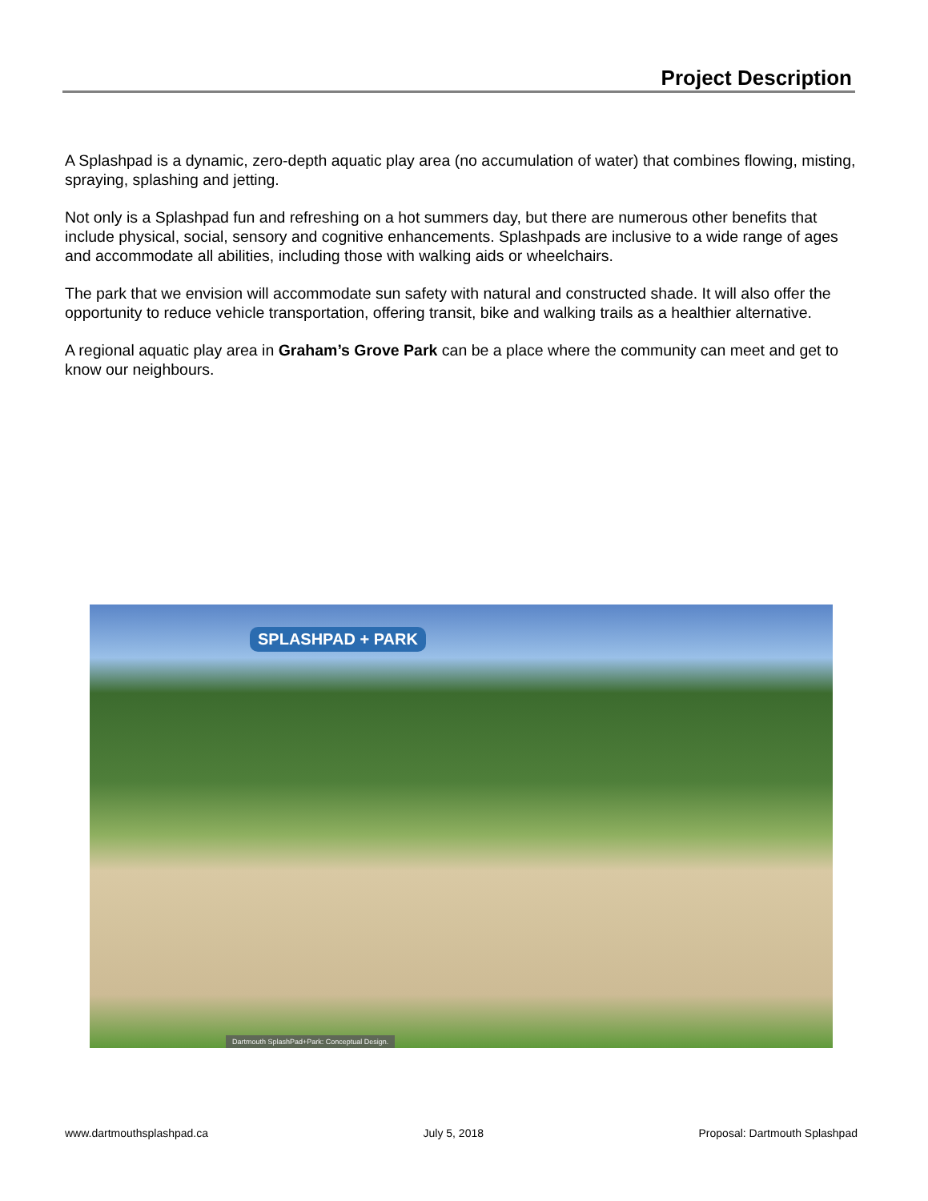Project Description
A Splashpad is a dynamic, zero-depth aquatic play area (no accumulation of water) that combines flowing, misting, spraying, splashing and jetting.
Not only is a Splashpad fun and refreshing on a hot summers day, but there are numerous other benefits that include physical, social, sensory and cognitive enhancements. Splashpads are inclusive to a wide range of ages and accommodate all abilities, including those with walking aids or wheelchairs.
The park that we envision will accommodate sun safety with natural and constructed shade. It will also offer the opportunity to reduce vehicle transportation, offering transit, bike and walking trails as a healthier alternative.
A regional aquatic play area in Graham’s Grove Park can be a place where the community can meet and get to know our neighbours.
SPLASHPAD + PARK
Dartmouth SplashPad+Park: Conceptual Design.
www.dartmouthsplashpad.ca July 5, 2018 Proposal: Dartmouth Splashpad